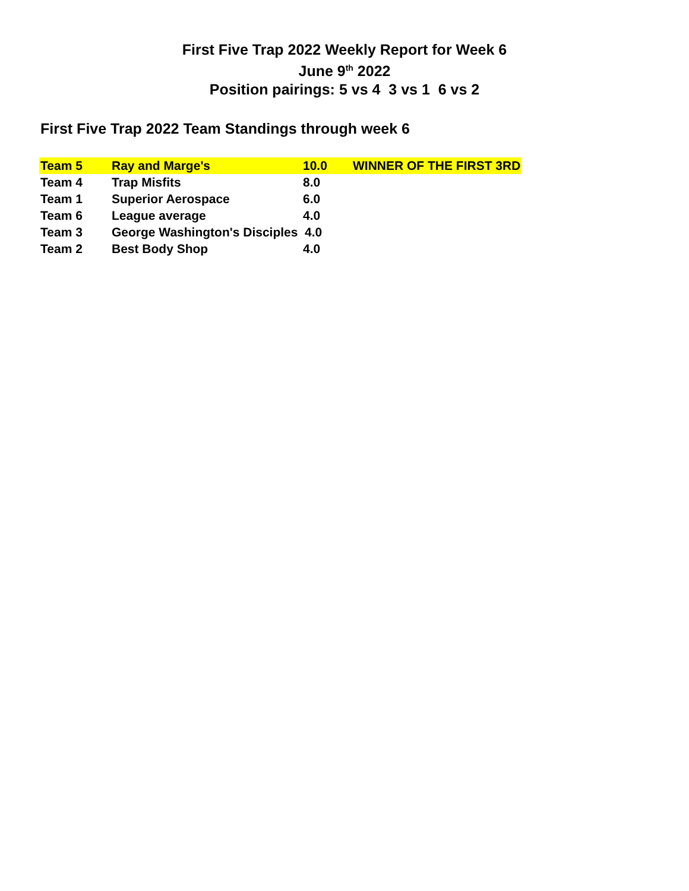First Five Trap 2022 Weekly Report for Week 6
June 9<sup>th</sup> 2022
Position pairings: 5 vs 4 3 vs 1 6 vs 2
First Five Trap 2022 Team Standings through week 6
| Team 5 | Ray and Marge's | 10.0 | WINNER OF THE FIRST 3RD |
| Team 4 | Trap Misfits | 8.0 | |
| Team 1 | Superior Aerospace | 6.0 | |
| Team 6 | League average | 4.0 | |
| Team 3 | George Washington's Disciples 4.0 | | |
| Team 2 | Best Body Shop | 4.0 | |